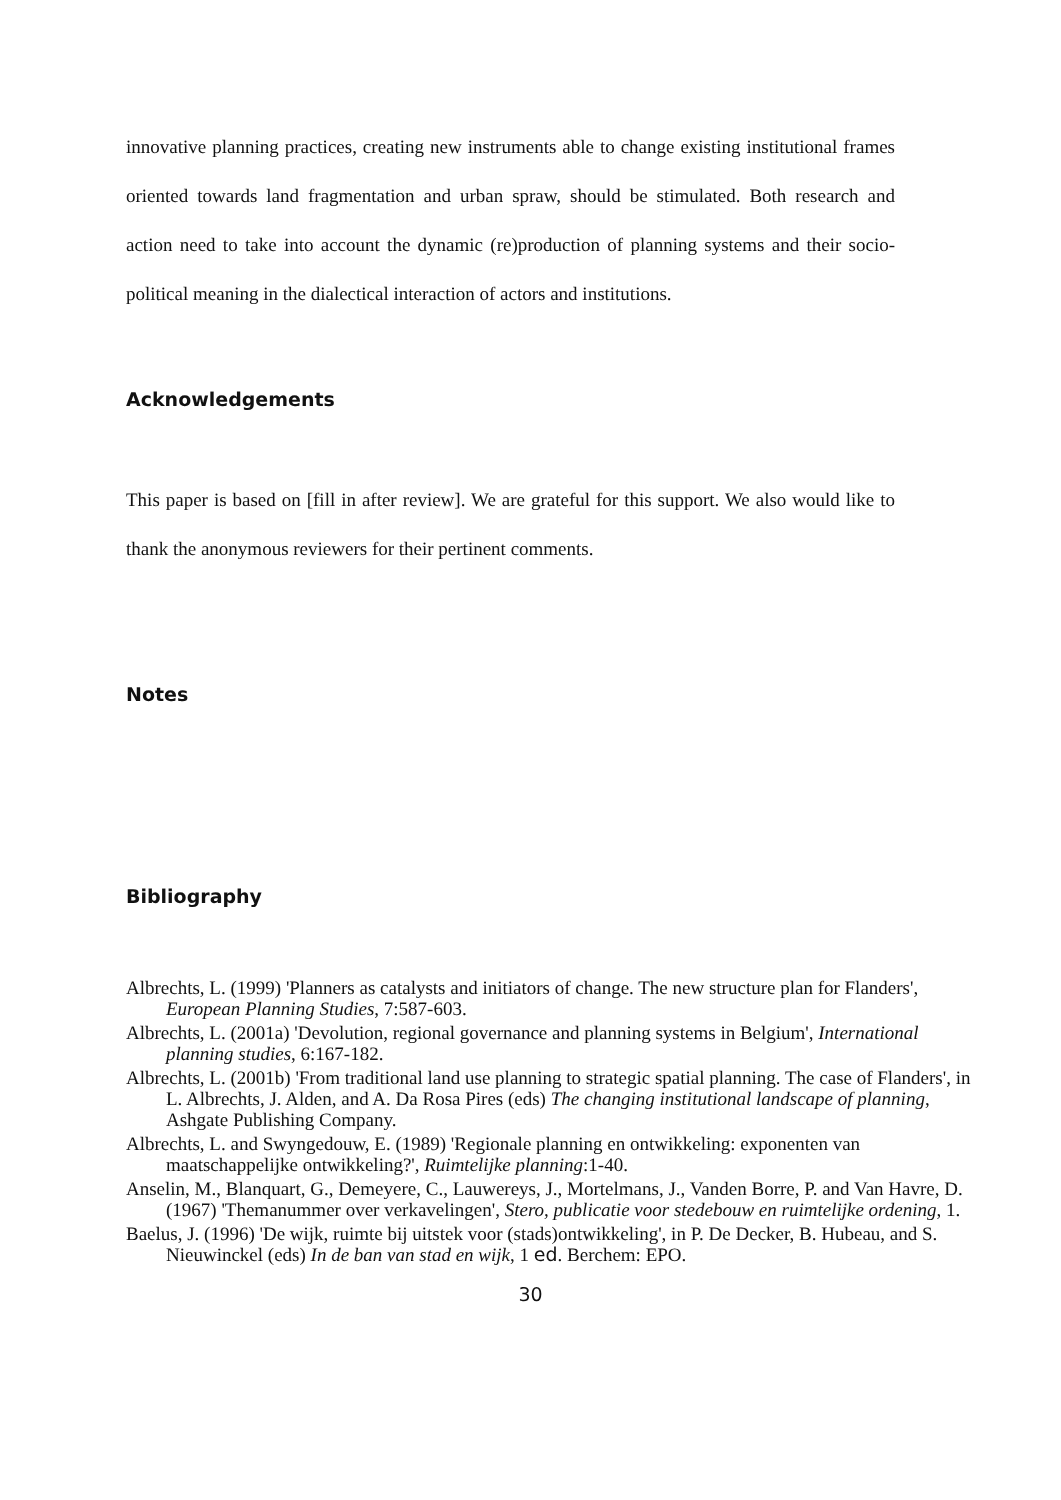innovative planning practices, creating new instruments able to change existing institutional frames oriented towards land fragmentation and urban spraw, should be stimulated. Both research and action need to take into account the dynamic (re)production of planning systems and their socio-political meaning in the dialectical interaction of actors and institutions.
Acknowledgements
This paper is based on [fill in after review]. We are grateful for this support. We also would like to thank the anonymous reviewers for their pertinent comments.
Notes
Bibliography
Albrechts, L. (1999) 'Planners as catalysts and initiators of change. The new structure plan for Flanders', European Planning Studies, 7:587-603.
Albrechts, L. (2001a) 'Devolution, regional governance and planning systems in Belgium', International planning studies, 6:167-182.
Albrechts, L. (2001b) 'From traditional land use planning to strategic spatial planning. The case of Flanders', in L. Albrechts, J. Alden, and A. Da Rosa Pires (eds) The changing institutional landscape of planning, Ashgate Publishing Company.
Albrechts, L. and Swyngedouw, E. (1989) 'Regionale planning en ontwikkeling: exponenten van maatschappelijke ontwikkeling?', Ruimtelijke planning:1-40.
Anselin, M., Blanquart, G., Demeyere, C., Lauwereys, J., Mortelmans, J., Vanden Borre, P. and Van Havre, D. (1967) 'Themanummer over verkavelingen', Stero, publicatie voor stedebouw en ruimtelijke ordening, 1.
Baelus, J. (1996) 'De wijk, ruimte bij uitstek voor (stads)ontwikkeling', in P. De Decker, B. Hubeau, and S. Nieuwinckel (eds) In de ban van stad en wijk, 1 ed. Berchem: EPO.
30